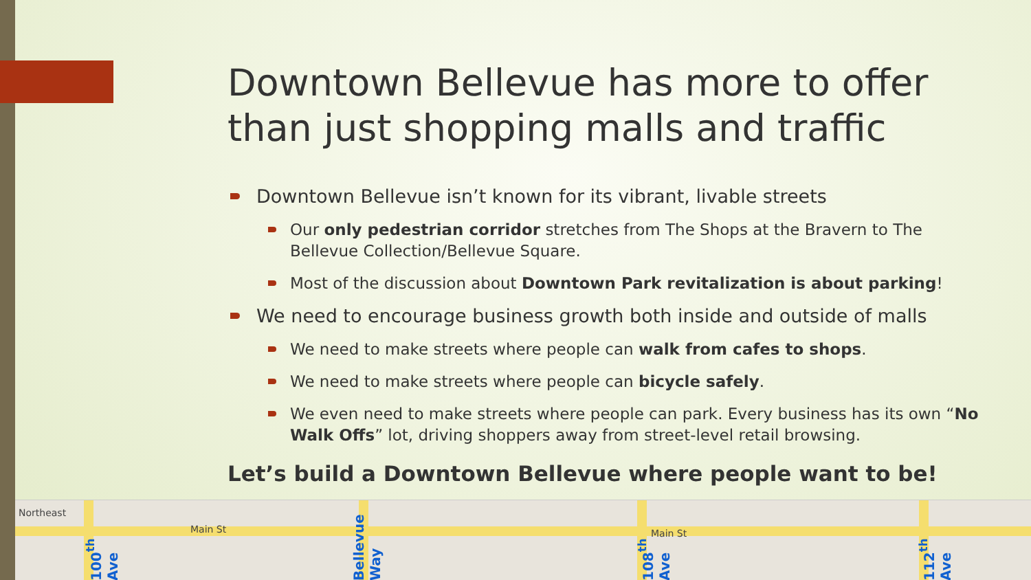Downtown Bellevue has more to offer than just shopping malls and traffic
Downtown Bellevue isn’t known for its vibrant, livable streets
Our only pedestrian corridor stretches from The Shops at the Bravern to The Bellevue Collection/Bellevue Square.
Most of the discussion about Downtown Park revitalization is about parking!
We need to encourage business growth both inside and outside of malls
We need to make streets where people can walk from cafes to shops.
We need to make streets where people can bicycle safely.
We even need to make streets where people can park. Every business has its own “No Walk Offs” lot, driving shoppers away from street-level retail browsing.
Let’s build a Downtown Bellevue where people want to be!
Northeast
Main St Main St
100<sup>th</sup> Ave
Bellevue Way
108<sup>th</sup> Ave
112<sup>th</sup> Ave